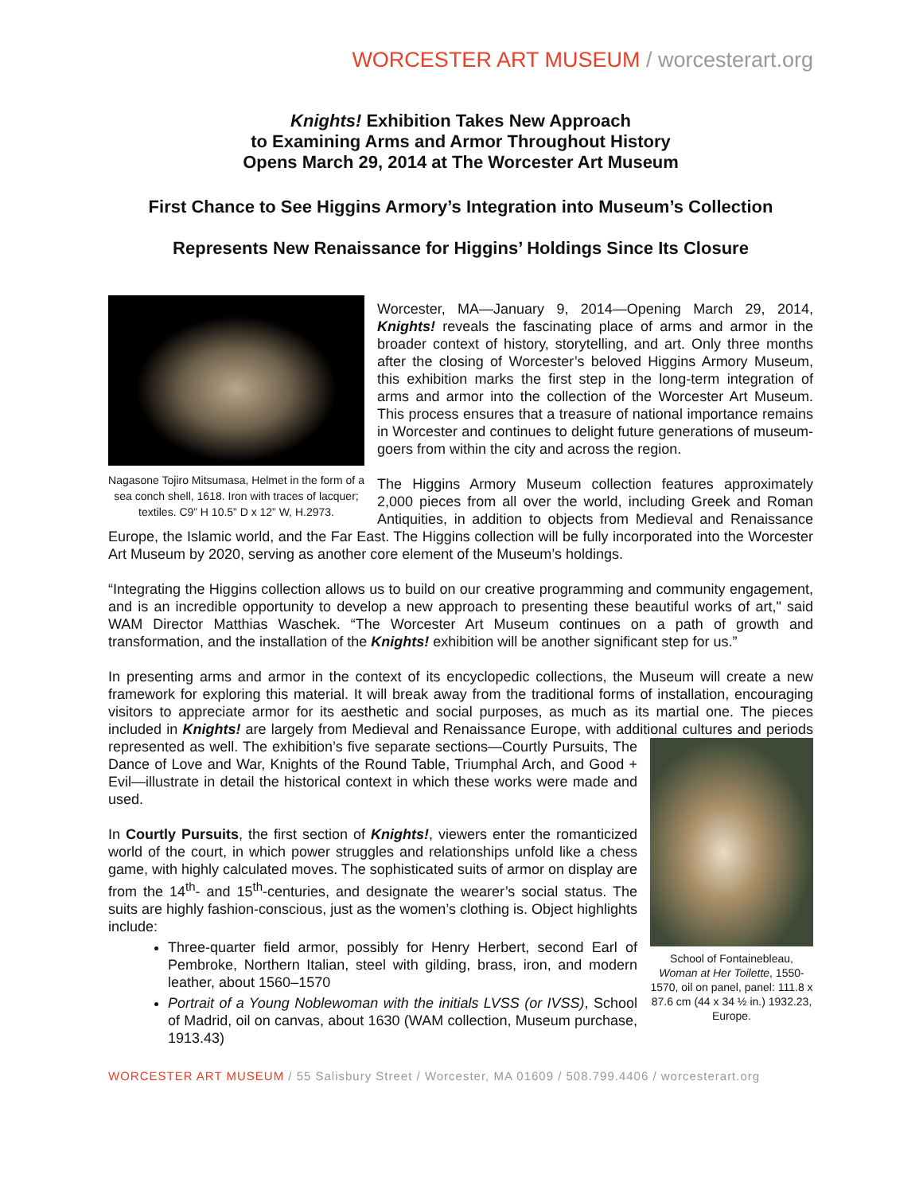WORCESTER ART MUSEUM / worcesterart.org
Knights! Exhibition Takes New Approach
to Examining Arms and Armor Throughout History
Opens March 29, 2014 at The Worcester Art Museum
First Chance to See Higgins Armory’s Integration into Museum’s Collection
Represents New Renaissance for Higgins’ Holdings Since Its Closure
Nagasone Tojiro Mitsumasa, Helmet in the form of a sea conch shell, 1618. Iron with traces of lacquer; textiles. C9” H 10.5” D x 12” W, H.2973.
Worcester, MA—January 9, 2014—Opening March 29, 2014, Knights! reveals the fascinating place of arms and armor in the broader context of history, storytelling, and art. Only three months after the closing of Worcester’s beloved Higgins Armory Museum, this exhibition marks the first step in the long-term integration of arms and armor into the collection of the Worcester Art Museum. This process ensures that a treasure of national importance remains in Worcester and continues to delight future generations of museum-goers from within the city and across the region.
The Higgins Armory Museum collection features approximately 2,000 pieces from all over the world, including Greek and Roman Antiquities, in addition to objects from Medieval and Renaissance Europe, the Islamic world, and the Far East. The Higgins collection will be fully incorporated into the Worcester Art Museum by 2020, serving as another core element of the Museum’s holdings.
“Integrating the Higgins collection allows us to build on our creative programming and community engagement, and is an incredible opportunity to develop a new approach to presenting these beautiful works of art," said WAM Director Matthias Waschek. “The Worcester Art Museum continues on a path of growth and transformation, and the installation of the Knights! exhibition will be another significant step for us.”
In presenting arms and armor in the context of its encyclopedic collections, the Museum will create a new framework for exploring this material. It will break away from the traditional forms of installation, encouraging visitors to appreciate armor for its aesthetic and social purposes, as much as its martial one. The pieces included in Knights! are largely from Medieval and Renaissance Europe, with additional cultures and periods represented as well. The exhibition’s five separate sections—Courtly Pursuits, The
School of Fontainebleau, Woman at Her Toilette, 1550-1570, oil on panel, panel: 111.8 x 87.6 cm (44 x 34 ½ in.) 1932.23, Europe.
Dance of Love and War, Knights of the Round Table, Triumphal Arch, and Good + Evil—illustrate in detail the historical context in which these works were made and used.
In Courtly Pursuits, the first section of Knights!, viewers enter the romanticized world of the court, in which power struggles and relationships unfold like a chess game, with highly calculated moves. The sophisticated suits of armor on display are from the 14<sup>th</sup>- and 15<sup>th</sup>-centuries, and designate the wearer’s social status. The suits are highly fashion-conscious, just as the women’s clothing is. Object highlights include:
Three-quarter field armor, possibly for Henry Herbert, second Earl of Pembroke, Northern Italian, steel with gilding, brass, iron, and modern leather, about 1560–1570
Portrait of a Young Noblewoman with the initials LVSS (or IVSS), School of Madrid, oil on canvas, about 1630 (WAM collection, Museum purchase, 1913.43)
WORCESTER ART MUSEUM / 55 Salisbury Street / Worcester, MA 01609 / 508.799.4406 / worcesterart.org